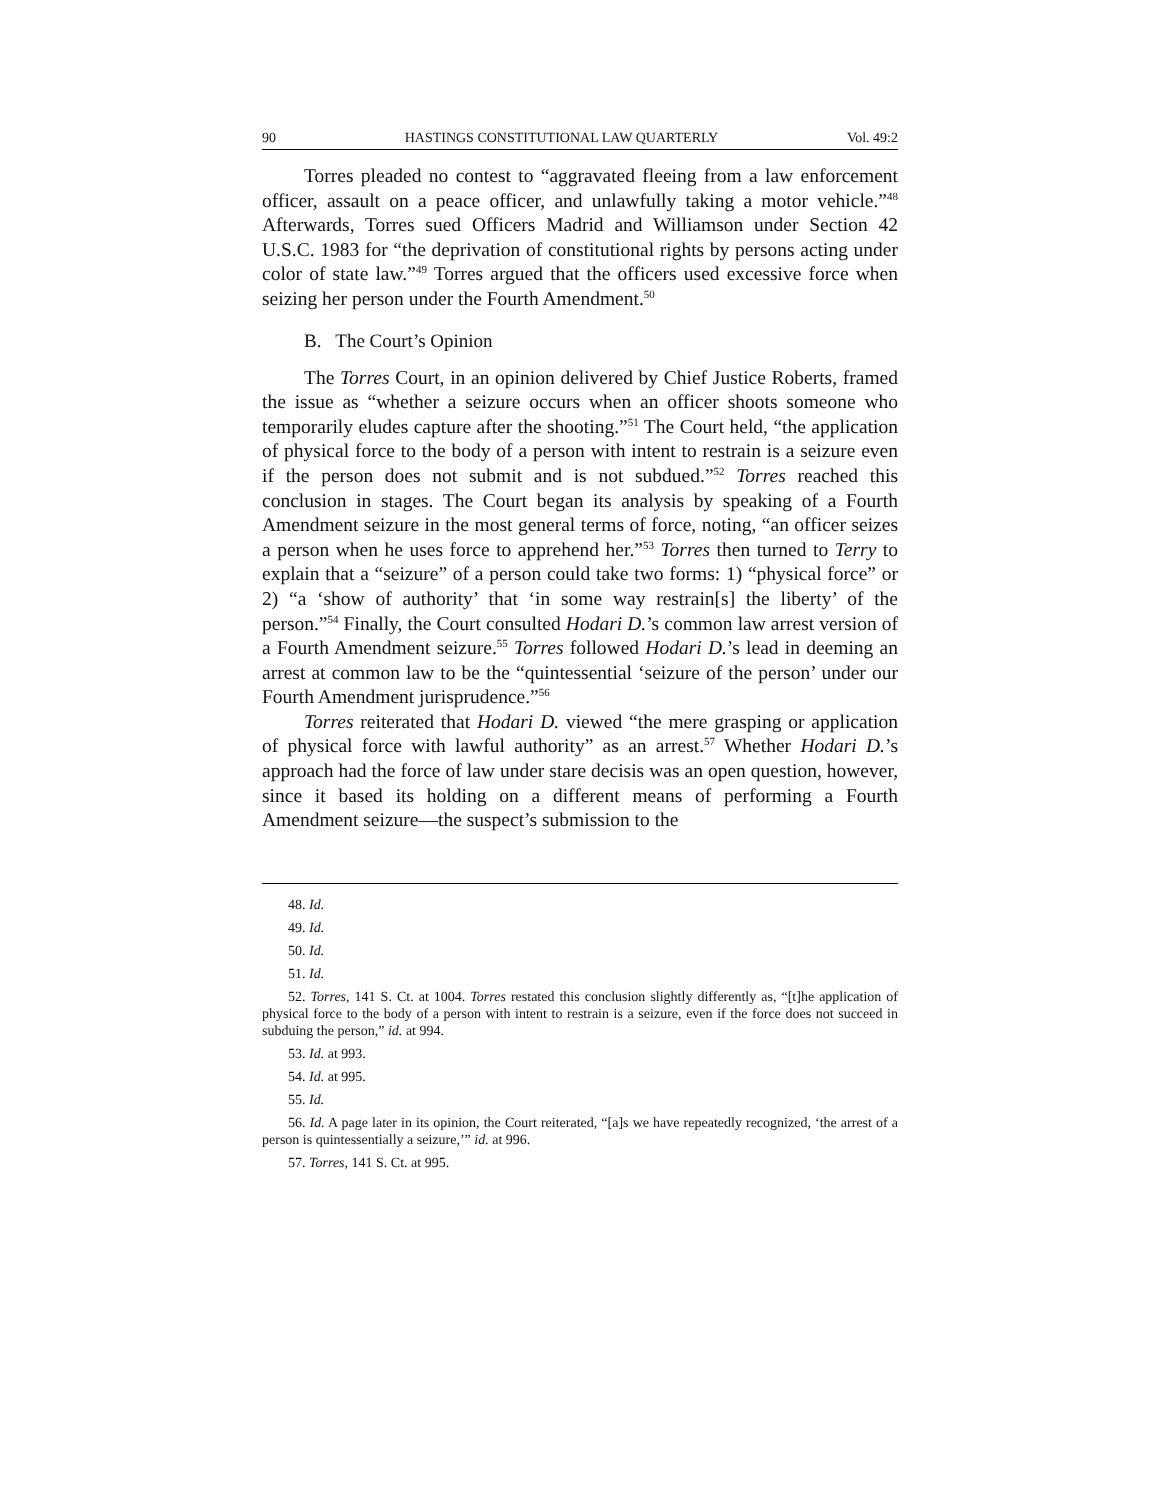90 HASTINGS CONSTITUTIONAL LAW QUARTERLY Vol. 49:2
Torres pleaded no contest to “aggravated fleeing from a law enforcement officer, assault on a peace officer, and unlawfully taking a motor vehicle.”<sup>48</sup> Afterwards, Torres sued Officers Madrid and Williamson under Section 42 U.S.C. 1983 for “the deprivation of constitutional rights by persons acting under color of state law.”<sup>49</sup> Torres argued that the officers used excessive force when seizing her person under the Fourth Amendment.<sup>50</sup>
B. The Court’s Opinion
The Torres Court, in an opinion delivered by Chief Justice Roberts, framed the issue as “whether a seizure occurs when an officer shoots someone who temporarily eludes capture after the shooting.”<sup>51</sup> The Court held, “the application of physical force to the body of a person with intent to restrain is a seizure even if the person does not submit and is not subdued.”<sup>52</sup> Torres reached this conclusion in stages. The Court began its analysis by speaking of a Fourth Amendment seizure in the most general terms of force, noting, “an officer seizes a person when he uses force to apprehend her.”<sup>53</sup> Torres then turned to Terry to explain that a “seizure” of a person could take two forms: 1) “physical force” or 2) “a ‘show of authority’ that ‘in some way restrain[s] the liberty’ of the person.”<sup>54</sup> Finally, the Court consulted Hodari D.’s common law arrest version of a Fourth Amendment seizure.<sup>55</sup> Torres followed Hodari D.’s lead in deeming an arrest at common law to be the “quintessential ‘seizure of the person’ under our Fourth Amendment jurisprudence.”<sup>56</sup>
Torres reiterated that Hodari D. viewed “the mere grasping or application of physical force with lawful authority” as an arrest.<sup>57</sup> Whether Hodari D.’s approach had the force of law under stare decisis was an open question, however, since it based its holding on a different means of performing a Fourth Amendment seizure—the suspect’s submission to the
48. Id.
49. Id.
50. Id.
51. Id.
52. Torres, 141 S. Ct. at 1004. Torres restated this conclusion slightly differently as, “[t]he application of physical force to the body of a person with intent to restrain is a seizure, even if the force does not succeed in subduing the person,” id. at 994.
53. Id. at 993.
54. Id. at 995.
55. Id.
56. Id. A page later in its opinion, the Court reiterated, “[a]s we have repeatedly recognized, ‘the arrest of a person is quintessentially a seizure,’” id. at 996.
57. Torres, 141 S. Ct. at 995.